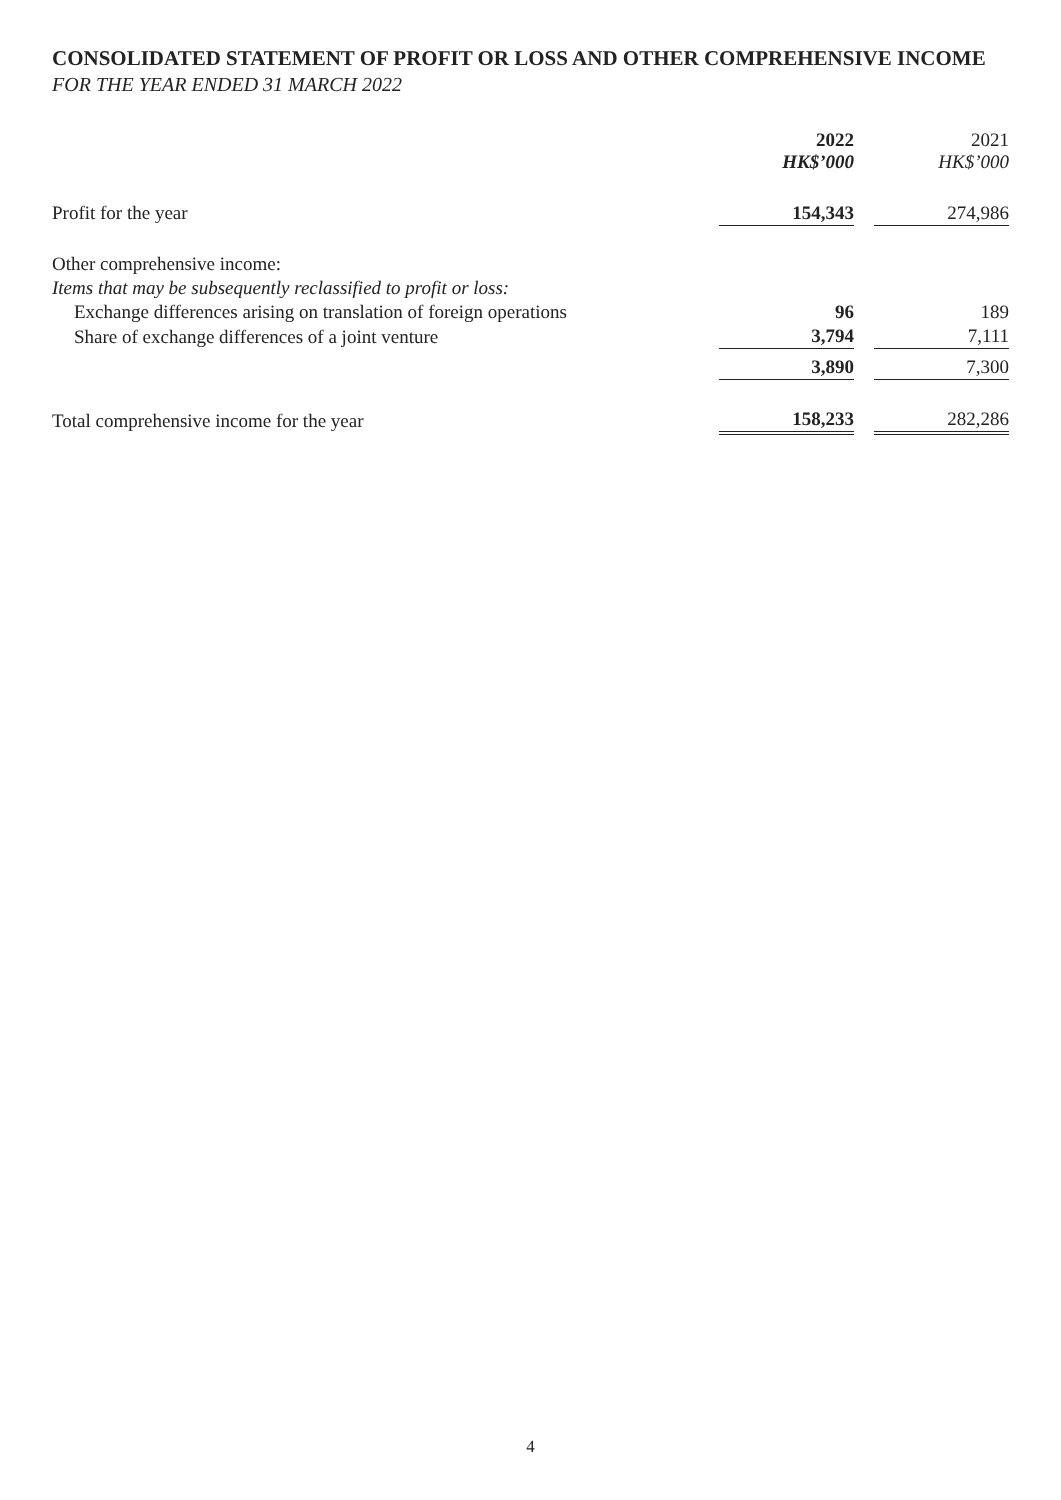CONSOLIDATED STATEMENT OF PROFIT OR LOSS AND OTHER COMPREHENSIVE INCOME
FOR THE YEAR ENDED 31 MARCH 2022
| | 2022 HK$’000 | | 2021 HK$’000 |
| --- | --- | --- | --- |
| Profit for the year | 154,343 | | 274,986 |
| Other comprehensive income: | | | |
| Items that may be subsequently reclassified to profit or loss: | | | |
| Exchange differences arising on translation of foreign operations | 96 | | 189 |
| Share of exchange differences of a joint venture | 3,794 | | 7,111 |
| | 3,890 | | 7,300 |
| Total comprehensive income for the year | 158,233 | | 282,286 |
4